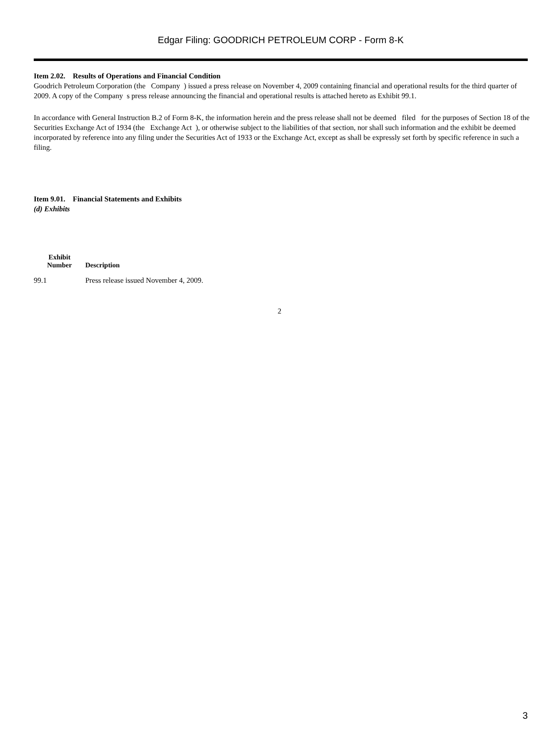Edgar Filing: GOODRICH PETROLEUM CORP - Form 8-K
Item 2.02. Results of Operations and Financial Condition
Goodrich Petroleum Corporation (the Company ) issued a press release on November 4, 2009 containing financial and operational results for the third quarter of 2009. A copy of the Company s press release announcing the financial and operational results is attached hereto as Exhibit 99.1.
In accordance with General Instruction B.2 of Form 8-K, the information herein and the press release shall not be deemed filed for the purposes of Section 18 of the Securities Exchange Act of 1934 (the Exchange Act ), or otherwise subject to the liabilities of that section, nor shall such information and the exhibit be deemed incorporated by reference into any filing under the Securities Act of 1933 or the Exchange Act, except as shall be expressly set forth by specific reference in such a filing.
Item 9.01. Financial Statements and Exhibits
(d) Exhibits
| Exhibit Number | Description |
| --- | --- |
| 99.1 | Press release issued November 4, 2009. |
2
3